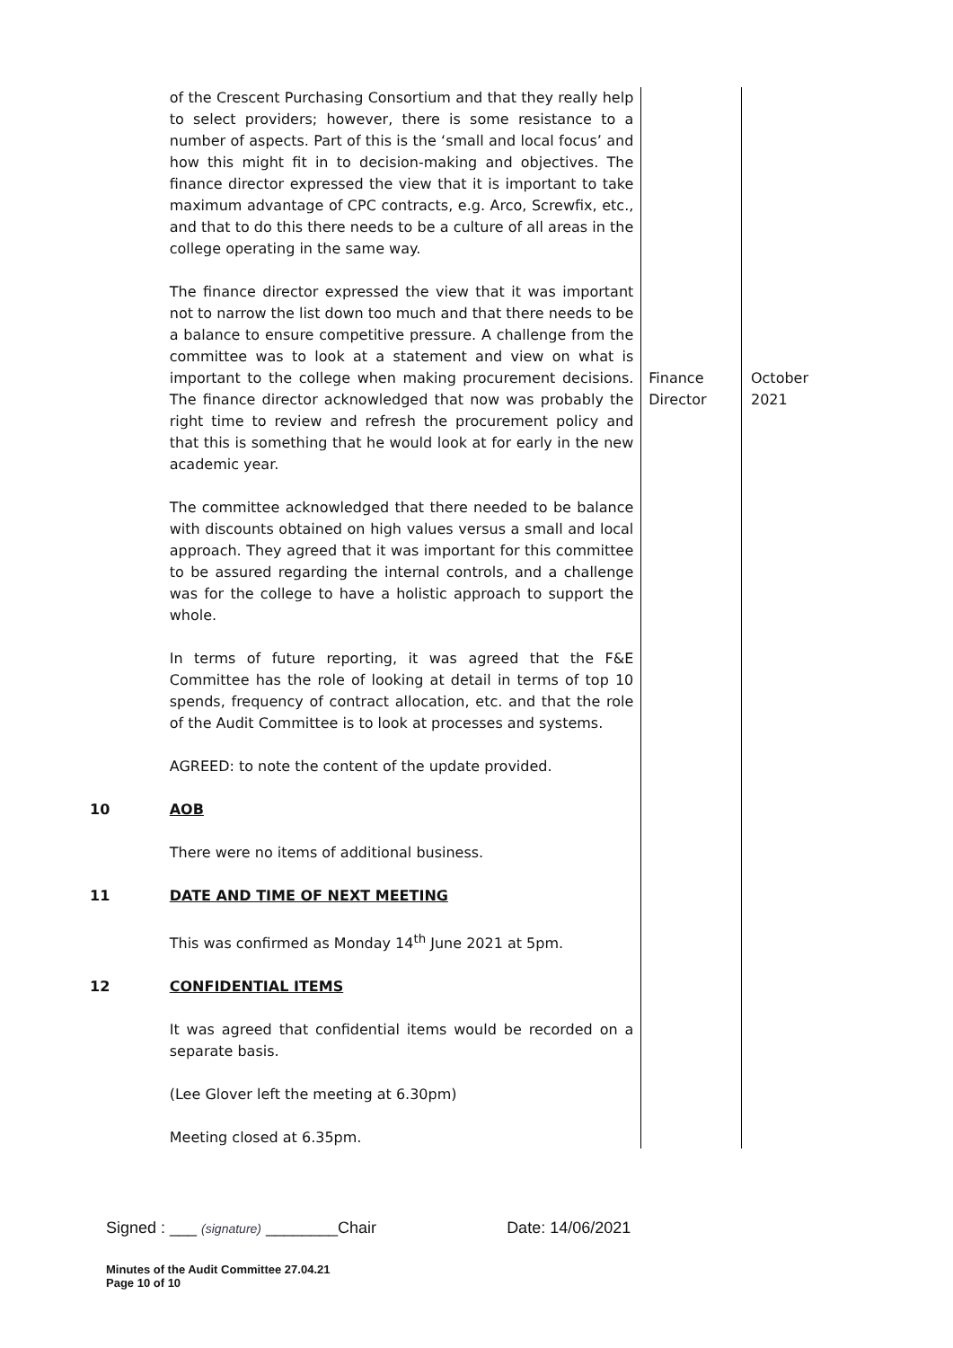| | of the Crescent Purchasing Consortium and that they really help to select providers; however, there is some resistance to a number of aspects. Part of this is the ‘small and local focus’ and how this might fit in to decision-making and objectives. The finance director expressed the view that it is important to take maximum advantage of CPC contracts, e.g. Arco, Screwfix, etc., and that to do this there needs to be a culture of all areas in the college operating in the same way. The finance director expressed the view that it was important not to narrow the list down too much and that there needs to be a balance to ensure competitive pressure. A challenge from the committee was to look at a statement and view on what is important to the college when making procurement decisions. The finance director acknowledged that now was probably the right time to review and refresh the procurement policy and that this is something that he would look at for early in the new academic year. The committee acknowledged that there needed to be balance with discounts obtained on high values versus a small and local approach. They agreed that it was important for this committee to be assured regarding the internal controls, and a challenge was for the college to have a holistic approach to support the whole. In terms of future reporting, it was agreed that the F&E Committee has the role of looking at detail in terms of top 10 spends, frequency of contract allocation, etc. and that the role of the Audit Committee is to look at processes and systems. AGREED: to note the content of the update provided. | Finance Director | October 2021 |
| 10 | AOB There were no items of additional business. | | |
| 11 | DATE AND TIME OF NEXT MEETING This was confirmed as Monday 14<sup>th</sup> June 2021 at 5pm. | | |
| 12 | CONFIDENTIAL ITEMS It was agreed that confidential items would be recorded on a separate basis. (Lee Glover left the meeting at 6.30pm) Meeting closed at 6.35pm. | | |
Signed : ___ (signature) ________Chair Date: 14/06/2021
Minutes of the Audit Committee 27.04.21
Page 10 of 10